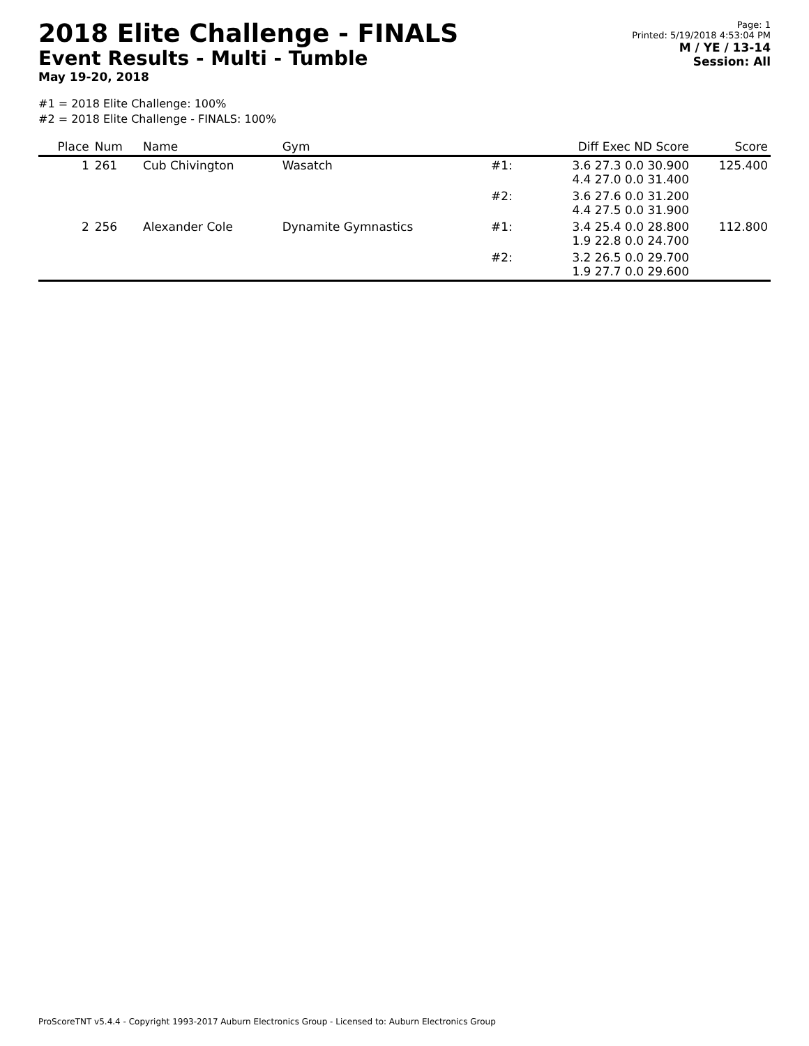2018 Elite Challenge - FINALS
Event Results - Multi - Tumble
May 19-20, 2018
Page: 1
Printed: 5/19/2018 4:53:04 PM
M / YE / 13-14
Session: All
#1 = 2018 Elite Challenge: 100%
#2 = 2018 Elite Challenge - FINALS: 100%
| Place | Num | Name | Gym | | Diff Exec ND Score | Score |
| --- | --- | --- | --- | --- | --- | --- |
| 1 | 261 | Cub Chivington | Wasatch | #1: | 3.6 27.3 0.0 30.900 4.4 27.0 0.0 31.400 | 125.400 |
| | | | | #2: | 3.6 27.6 0.0 31.200 4.4 27.5 0.0 31.900 | |
| 2 | 256 | Alexander Cole | Dynamite Gymnastics | #1: | 3.4 25.4 0.0 28.800 1.9 22.8 0.0 24.700 | 112.800 |
| | | | | #2: | 3.2 26.5 0.0 29.700 1.9 27.7 0.0 29.600 | |
ProScoreTNT v5.4.4 - Copyright 1993-2017 Auburn Electronics Group - Licensed to: Auburn Electronics Group